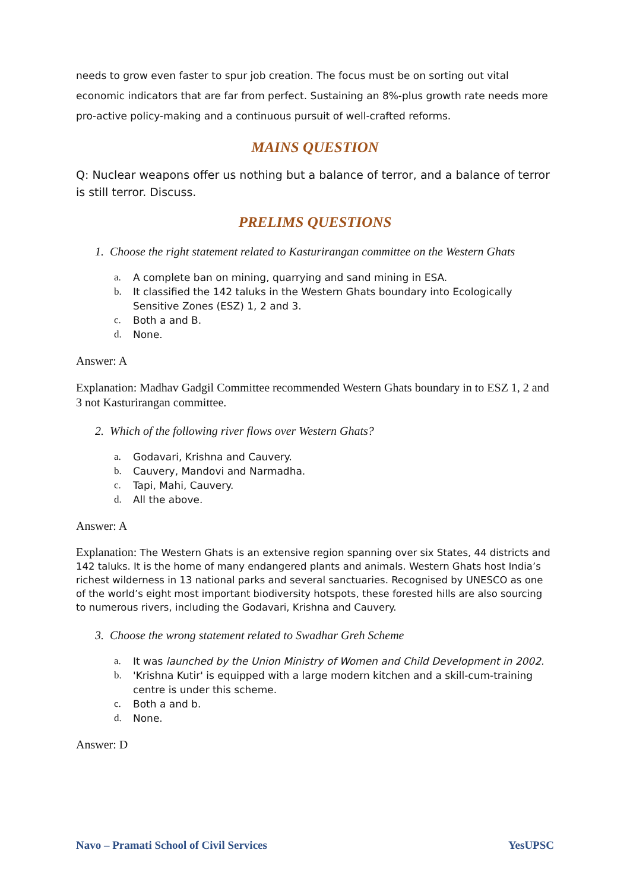needs to grow even faster to spur job creation. The focus must be on sorting out vital economic indicators that are far from perfect. Sustaining an 8%-plus growth rate needs more pro-active policy-making and a continuous pursuit of well-crafted reforms.
MAINS QUESTION
Q: Nuclear weapons offer us nothing but a balance of terror, and a balance of terror is still terror. Discuss.
PRELIMS QUESTIONS
1. Choose the right statement related to Kasturirangan committee on the Western Ghats
a. A complete ban on mining, quarrying and sand mining in ESA.
b. It classified the 142 taluks in the Western Ghats boundary into Ecologically Sensitive Zones (ESZ) 1, 2 and 3.
c. Both a and B.
d. None.
Answer: A
Explanation: Madhav Gadgil Committee recommended Western Ghats boundary in to ESZ 1, 2 and 3 not Kasturirangan committee.
2. Which of the following river flows over Western Ghats?
a. Godavari, Krishna and Cauvery.
b. Cauvery, Mandovi and Narmadha.
c. Tapi, Mahi, Cauvery.
d. All the above.
Answer: A
Explanation: The Western Ghats is an extensive region spanning over six States, 44 districts and 142 taluks. It is the home of many endangered plants and animals. Western Ghats host India’s richest wilderness in 13 national parks and several sanctuaries. Recognised by UNESCO as one of the world’s eight most important biodiversity hotspots, these forested hills are also sourcing to numerous rivers, including the Godavari, Krishna and Cauvery.
3. Choose the wrong statement related to Swadhar Greh Scheme
a. It was launched by the Union Ministry of Women and Child Development in 2002.
b. 'Krishna Kutir' is equipped with a large modern kitchen and a skill-cum-training centre is under this scheme.
c. Both a and b.
d. None.
Answer: D
Navo – Pramati School of Civil Services YesUPSC